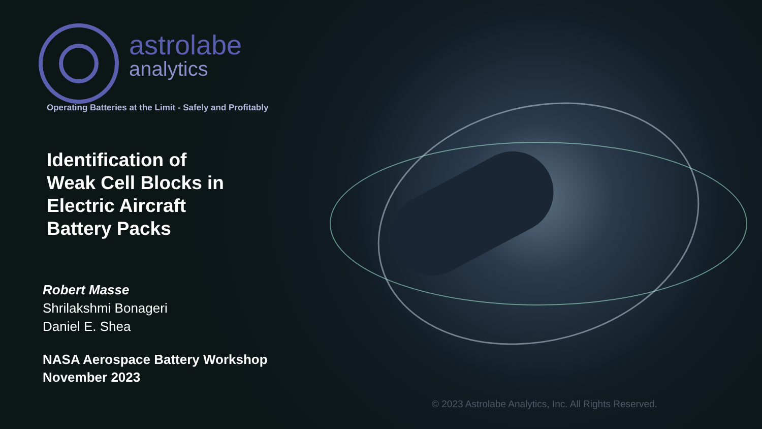astrolabe
analytics
Operating Batteries at the Limit - Safely and Profitably
Identification of
Weak Cell Blocks in
Electric Aircraft
Battery Packs
Robert Masse
Shrilakshmi Bonageri
Daniel E. Shea
NASA Aerospace Battery Workshop
November 2023
© 2023 Astrolabe Analytics, Inc. All Rights Reserved.